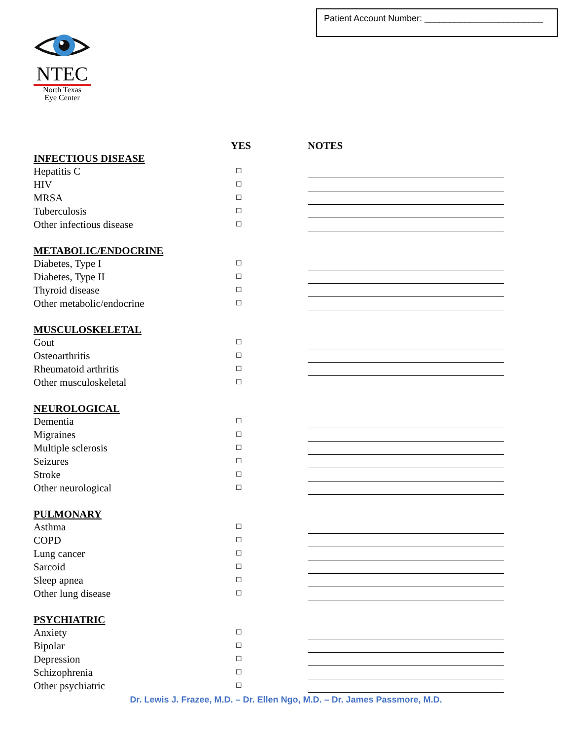Patient Account Number: ________________________
NTEC
North Texas
Eye Center
| | YES | NOTES |
| --- | --- | --- |
| INFECTIOUS DISEASE | | |
| Hepatitis C | ☐ | |
| HIV | ☐ | |
| MRSA | ☐ | |
| Tuberculosis | ☐ | |
| Other infectious disease | ☐ | |
| METABOLIC/ENDOCRINE | | |
| Diabetes, Type I | ☐ | |
| Diabetes, Type II | ☐ | |
| Thyroid disease | ☐ | |
| Other metabolic/endocrine | ☐ | |
| MUSCULOSKELETAL | | |
| Gout | ☐ | |
| Osteoarthritis | ☐ | |
| Rheumatoid arthritis | ☐ | |
| Other musculoskeletal | ☐ | |
| NEUROLOGICAL | | |
| Dementia | ☐ | |
| Migraines | ☐ | |
| Multiple sclerosis | ☐ | |
| Seizures | ☐ | |
| Stroke | ☐ | |
| Other neurological | ☐ | |
| PULMONARY | | |
| Asthma | ☐ | |
| COPD | ☐ | |
| Lung cancer | ☐ | |
| Sarcoid | ☐ | |
| Sleep apnea | ☐ | |
| Other lung disease | ☐ | |
| PSYCHIATRIC | | |
| Anxiety | ☐ | |
| Bipolar | ☐ | |
| Depression | ☐ | |
| Schizophrenia | ☐ | |
| Other psychiatric | ☐ | |
Dr. Lewis J. Frazee, M.D. – Dr. Ellen Ngo, M.D. – Dr. James Passmore, M.D.